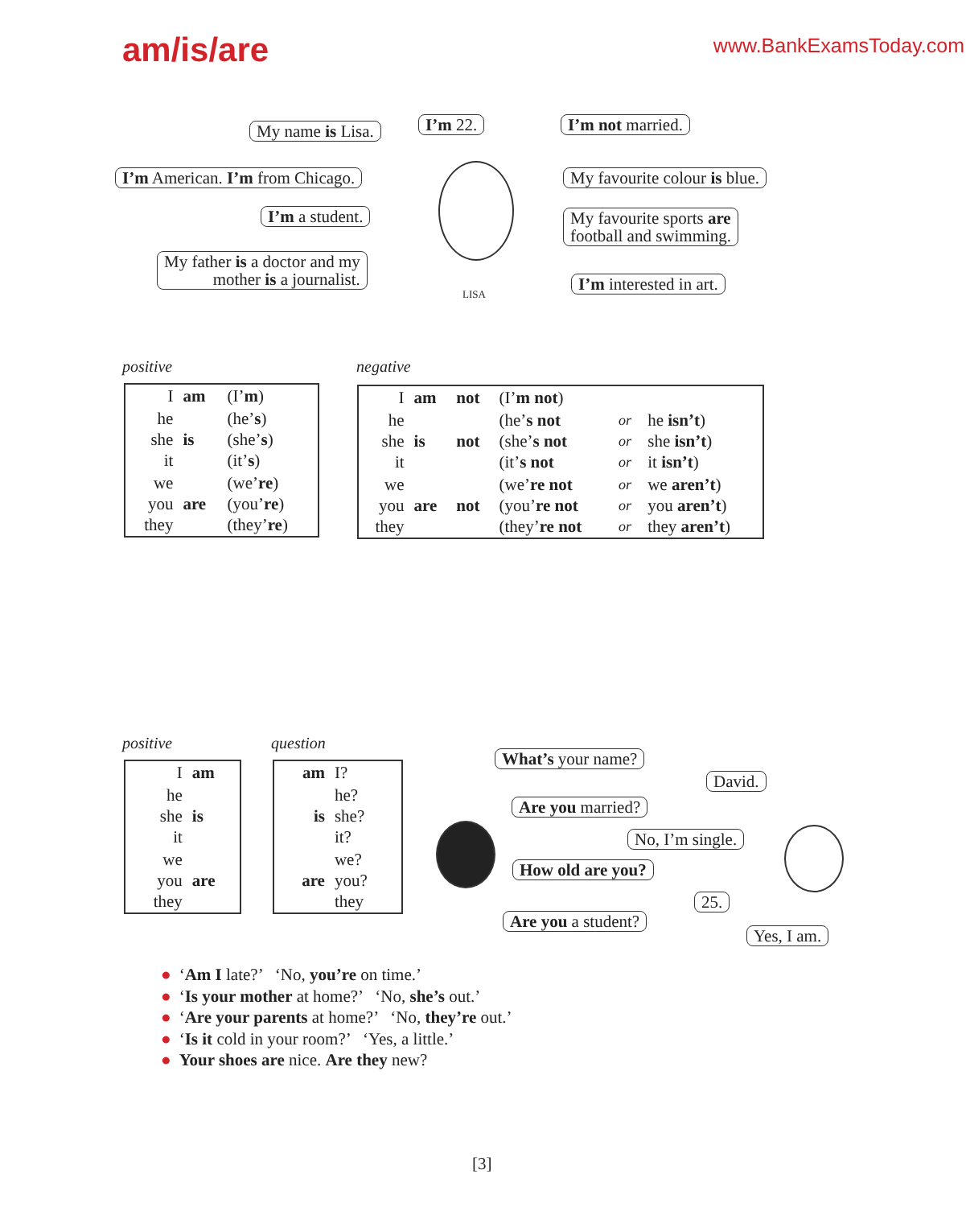am/is/are
www.BankExamsToday.com
My name is Lisa. I’m 22. I’m not married.
I’m American. I’m from Chicago.
My favourite colour is blue.
I’m a student.
My favourite sports are
football and swimming.
My father is a doctor and my
mother is a journalist.
I’m interested in art.
LISA
positive negative
| I | am | (I’ m ) |
| he she it | is | (he’ s ) (she’ s ) (it’ s ) |
| we you they | are | (we’ re ) (you’ re ) (they’ re ) |
| I | am | not | (I’ m not ) | | |
| he she it | is | not | (he’ s not (she’ s not (it’ s not | or or or | he isn’t ) she isn’t ) it isn’t ) |
| we you they | are | not | (we’ re not (you’ re not (they’ re not | or or or | we aren’t ) you aren’t ) they aren’t ) |
positive question
| I | am |
| he she it | is |
| we you they | are |
| am | I? |
| is | he? she? it? |
| are | we? you? they |
What’s your name?
David.
Are you married?
No, I’m single.
How old are you?
25.
Are you a student?
Yes, I am.
● ‘Am I late?’ ‘No, you’re on time.’
● ‘Is your mother at home?’ ‘No, she’s out.’
● ‘Are your parents at home?’ ‘No, they’re out.’
● ‘Is it cold in your room?’ ‘Yes, a little.’
● Your shoes are nice. Are they new?
[3]